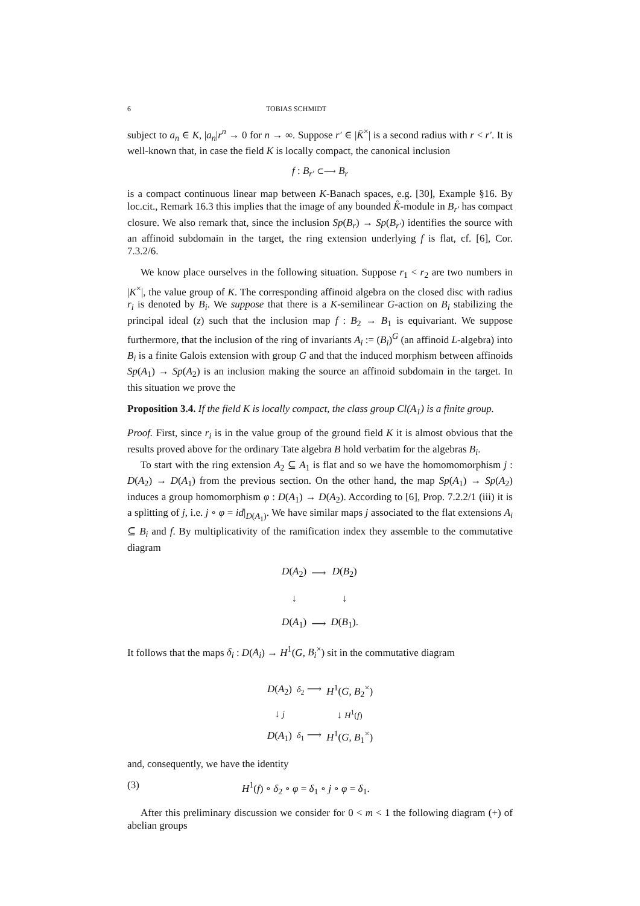6 TOBIAS SCHMIDT
subject to a<sub>n</sub> ∈ K, |a<sub>n</sub>|r<sup>n</sup> → 0 for n → ∞. Suppose r′ ∈ |K̄<sup>×</sup>| is a second radius with r < r′. It is well-known that, in case the field K is locally compact, the canonical inclusion
f : B<sub>r′</sub> ⊂⟶ B<sub>r</sub>
is a compact continuous linear map between K-Banach spaces, e.g. [30], Example §16. By loc.cit., Remark 16.3 this implies that the image of any bounded K̊-module in B<sub>r′</sub> has compact closure. We also remark that, since the inclusion Sp(B<sub>r</sub>) → Sp(B<sub>r′</sub>) identifies the source with an affinoid subdomain in the target, the ring extension underlying f is flat, cf. [6], Cor. 7.3.2/6.
We know place ourselves in the following situation. Suppose r<sub>1</sub> < r<sub>2</sub> are two numbers in |K<sup>×</sup>|, the value group of K. The corresponding affinoid algebra on the closed disc with radius r<sub>i</sub> is denoted by B<sub>i</sub>. We suppose that there is a K-semilinear G-action on B<sub>i</sub> stabilizing the principal ideal (z) such that the inclusion map f : B<sub>2</sub> → B<sub>1</sub> is equivariant. We suppose furthermore, that the inclusion of the ring of invariants A<sub>i</sub> := (B<sub>i</sub>)<sup>G</sup> (an affinoid L-algebra) into B<sub>i</sub> is a finite Galois extension with group G and that the induced morphism between affinoids Sp(A<sub>1</sub>) → Sp(A<sub>2</sub>) is an inclusion making the source an affinoid subdomain in the target. In this situation we prove the
Proposition 3.4. If the field K is locally compact, the class group Cl(A<sub>1</sub>) is a finite group.
Proof. First, since r<sub>i</sub> is in the value group of the ground field K it is almost obvious that the results proved above for the ordinary Tate algebra B hold verbatim for the algebras B<sub>i</sub>.
To start with the ring extension A<sub>2</sub> ⊆ A<sub>1</sub> is flat and so we have the homomomorphism j : D(A<sub>2</sub>) → D(A<sub>1</sub>) from the previous section. On the other hand, the map Sp(A<sub>1</sub>) → Sp(A<sub>2</sub>) induces a group homomorphism φ : D(A<sub>1</sub>) → D(A<sub>2</sub>). According to [6], Prop. 7.2.2/1 (iii) it is a splitting of j, i.e. j ∘ φ = id|<sub>D(A<sub>1</sub>)</sub>. We have similar maps j associated to the flat extensions A<sub>i</sub> ⊆ B<sub>i</sub> and f. By multiplicativity of the ramification index they assemble to the commutative diagram
| D ( A<sub>2</sub>) | ⟶ | D ( B<sub>2</sub>) |
| ↓ | | ↓ |
| D ( A<sub>1</sub>) | ⟶ | D ( B<sub>1</sub>). |
It follows that the maps δ<sub>i</sub> : D(A<sub>i</sub>) → H<sup>1</sup>(G, B<sub>i</sub><sup>×</sup>) sit in the commutative diagram
| D ( A<sub>2</sub>) | δ<sub>2</sub> ⟶ | H<sup>1</sup>( G , B<sub>2</sub><sup>×</sup>) |
| ↓ j | | ↓ H<sup>1</sup>( f ) |
| D ( A<sub>1</sub>) | δ<sub>1</sub> ⟶ | H<sup>1</sup>( G , B<sub>1</sub><sup>×</sup>) |
and, consequently, we have the identity
(3) H<sup>1</sup>(f) ∘ δ<sub>2</sub> ∘ φ = δ<sub>1</sub> ∘ j ∘ φ = δ<sub>1</sub>.
After this preliminary discussion we consider for 0 < m < 1 the following diagram (+) of abelian groups